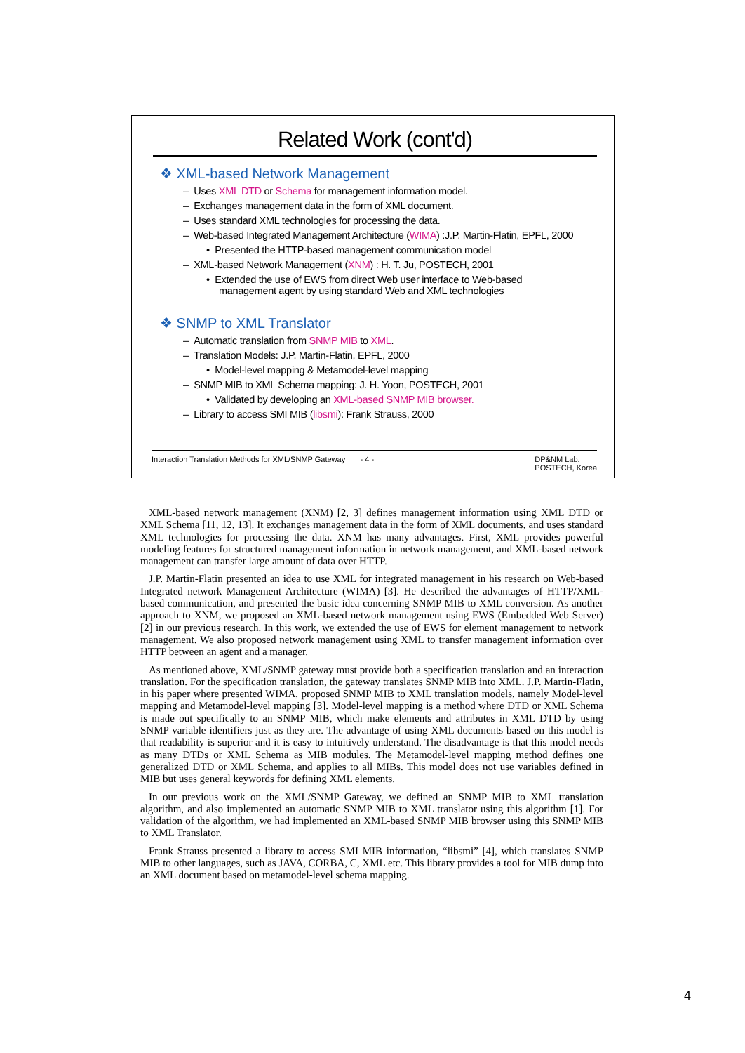Related Work (cont'd)
❖ XML-based Network Management
– Uses XML DTD or Schema for management information model.
– Exchanges management data in the form of XML document.
– Uses standard XML technologies for processing the data.
– Web-based Integrated Management Architecture (WIMA) :J.P. Martin-Flatin, EPFL, 2000
• Presented the HTTP-based management communication model
– XML-based Network Management (XNM) : H. T. Ju, POSTECH, 2001
• Extended the use of EWS from direct Web user interface to Web-based management agent by using standard Web and XML technologies
❖ SNMP to XML Translator
– Automatic translation from SNMP MIB to XML.
– Translation Models: J.P. Martin-Flatin, EPFL, 2000
• Model-level mapping & Metamodel-level mapping
– SNMP MIB to XML Schema mapping: J. H. Yoon, POSTECH, 2001
• Validated by developing an XML-based SNMP MIB browser.
– Library to access SMI MIB (libsmi): Frank Strauss, 2000
Interaction Translation Methods for XML/SNMP Gateway - 4 - DP&NM Lab.
POSTECH, Korea
XML-based network management (XNM) [2, 3] defines management information using XML DTD or XML Schema [11, 12, 13]. It exchanges management data in the form of XML documents, and uses standard XML technologies for processing the data. XNM has many advantages. First, XML provides powerful modeling features for structured management information in network management, and XML-based network management can transfer large amount of data over HTTP.
J.P. Martin-Flatin presented an idea to use XML for integrated management in his research on Web-based Integrated network Management Architecture (WIMA) [3]. He described the advantages of HTTP/XML-based communication, and presented the basic idea concerning SNMP MIB to XML conversion. As another approach to XNM, we proposed an XML-based network management using EWS (Embedded Web Server) [2] in our previous research. In this work, we extended the use of EWS for element management to network management. We also proposed network management using XML to transfer management information over HTTP between an agent and a manager.
As mentioned above, XML/SNMP gateway must provide both a specification translation and an interaction translation. For the specification translation, the gateway translates SNMP MIB into XML. J.P. Martin-Flatin, in his paper where presented WIMA, proposed SNMP MIB to XML translation models, namely Model-level mapping and Metamodel-level mapping [3]. Model-level mapping is a method where DTD or XML Schema is made out specifically to an SNMP MIB, which make elements and attributes in XML DTD by using SNMP variable identifiers just as they are. The advantage of using XML documents based on this model is that readability is superior and it is easy to intuitively understand. The disadvantage is that this model needs as many DTDs or XML Schema as MIB modules. The Metamodel-level mapping method defines one generalized DTD or XML Schema, and applies to all MIBs. This model does not use variables defined in MIB but uses general keywords for defining XML elements.
In our previous work on the XML/SNMP Gateway, we defined an SNMP MIB to XML translation algorithm, and also implemented an automatic SNMP MIB to XML translator using this algorithm [1]. For validation of the algorithm, we had implemented an XML-based SNMP MIB browser using this SNMP MIB to XML Translator.
Frank Strauss presented a library to access SMI MIB information, “libsmi” [4], which translates SNMP MIB to other languages, such as JAVA, CORBA, C, XML etc. This library provides a tool for MIB dump into an XML document based on metamodel-level schema mapping.
4